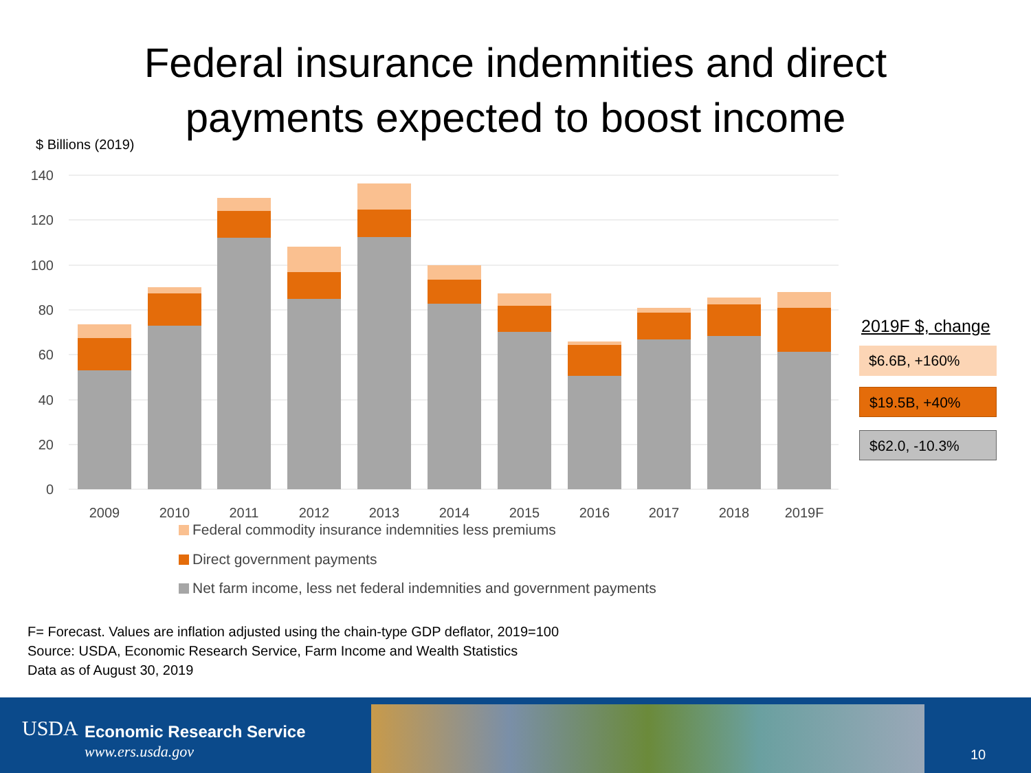Federal insurance indemnities and direct
payments expected to boost income
$ Billions (2019)
140
120
100
80
60
40
20
0
2009
2010
2011
2012
2013
2014
2015
2016
2017
2018
2019F
Federal commodity insurance indemnities less premiums
Direct government payments
Net farm income, less net federal indemnities and government payments
2019F $, change
$6.6B, +160%
$19.5B, +40%
$62.0, -10.3%
F= Forecast. Values are inflation adjusted using the chain-type GDP deflator, 2019=100
Source: USDA, Economic Research Service, Farm Income and Wealth Statistics
Data as of August 30, 2019
USDA Economic Research Service
www.ers.usda.gov 10